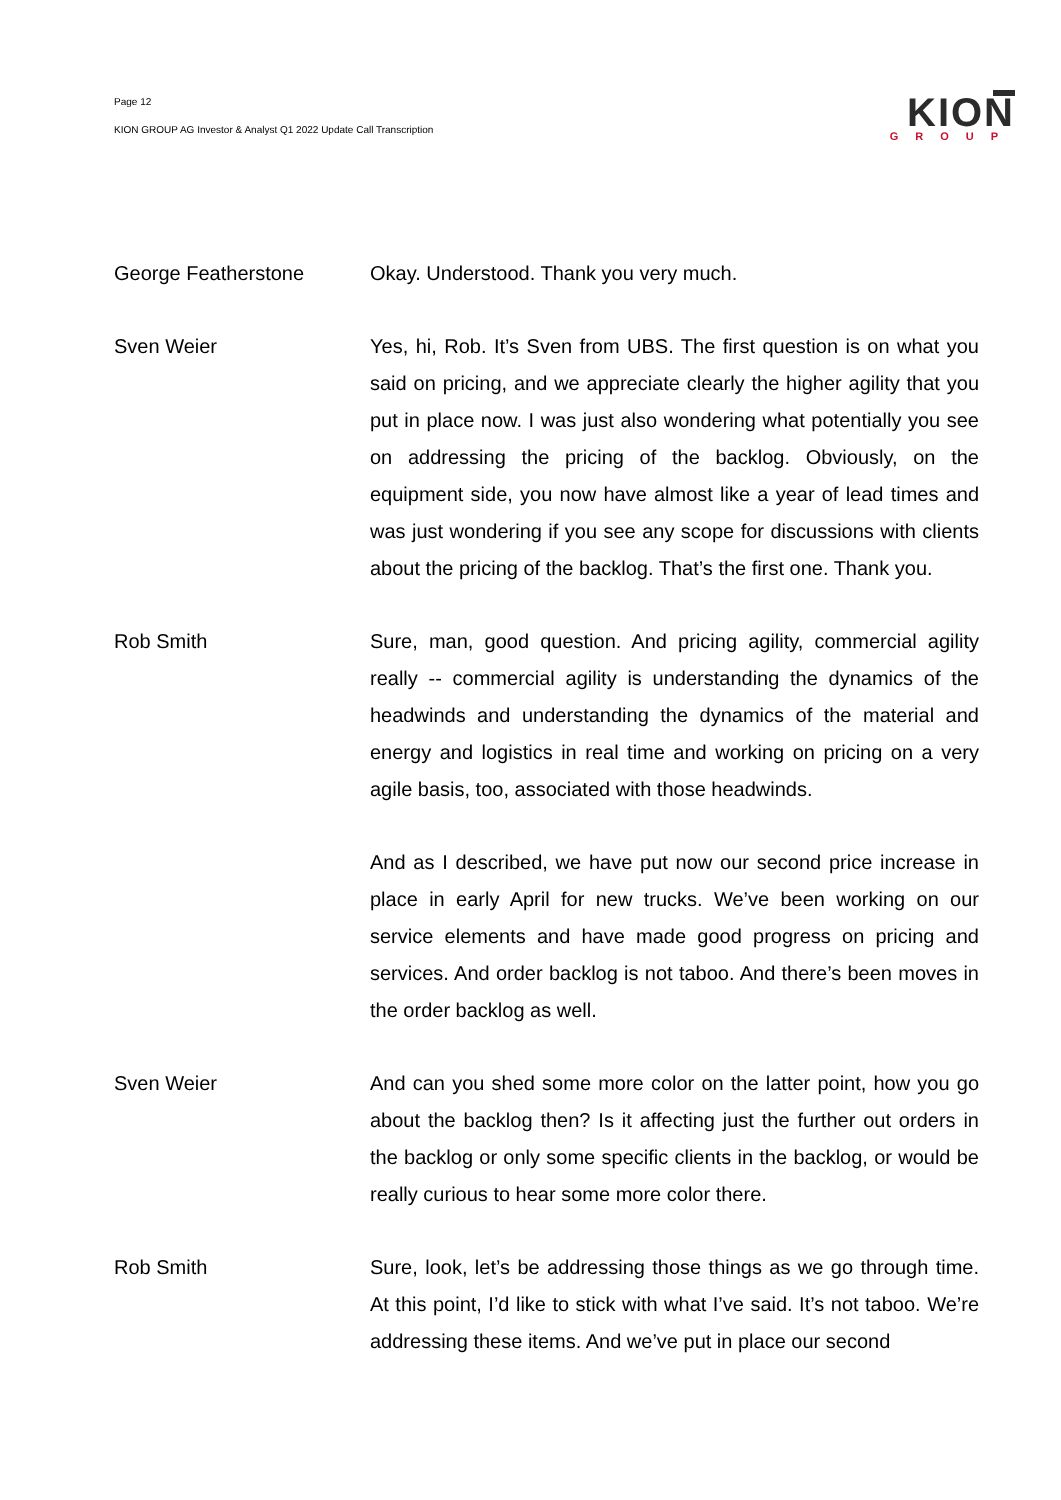Page 12
KION GROUP AG Investor & Analyst Q1 2022 Update Call Transcription
KION
GROUP
George Featherstone Okay. Understood. Thank you very much.
Sven Weier Yes, hi, Rob. It’s Sven from UBS. The first question is on what you said on pricing, and we appreciate clearly the higher agility that you put in place now. I was just also wondering what potentially you see on addressing the pricing of the backlog. Obviously, on the equipment side, you now have almost like a year of lead times and was just wondering if you see any scope for discussions with clients about the pricing of the backlog. That’s the first one. Thank you.
Rob Smith Sure, man, good question. And pricing agility, commercial agility really -- commercial agility is understanding the dynamics of the headwinds and understanding the dynamics of the material and energy and logistics in real time and working on pricing on a very agile basis, too, associated with those headwinds.
And as I described, we have put now our second price increase in place in early April for new trucks. We’ve been working on our service elements and have made good progress on pricing and services. And order backlog is not taboo. And there’s been moves in the order backlog as well.
Sven Weier And can you shed some more color on the latter point, how you go about the backlog then? Is it affecting just the further out orders in the backlog or only some specific clients in the backlog, or would be really curious to hear some more color there.
Rob Smith Sure, look, let’s be addressing those things as we go through time. At this point, I’d like to stick with what I’ve said. It’s not taboo. We’re addressing these items. And we’ve put in place our second